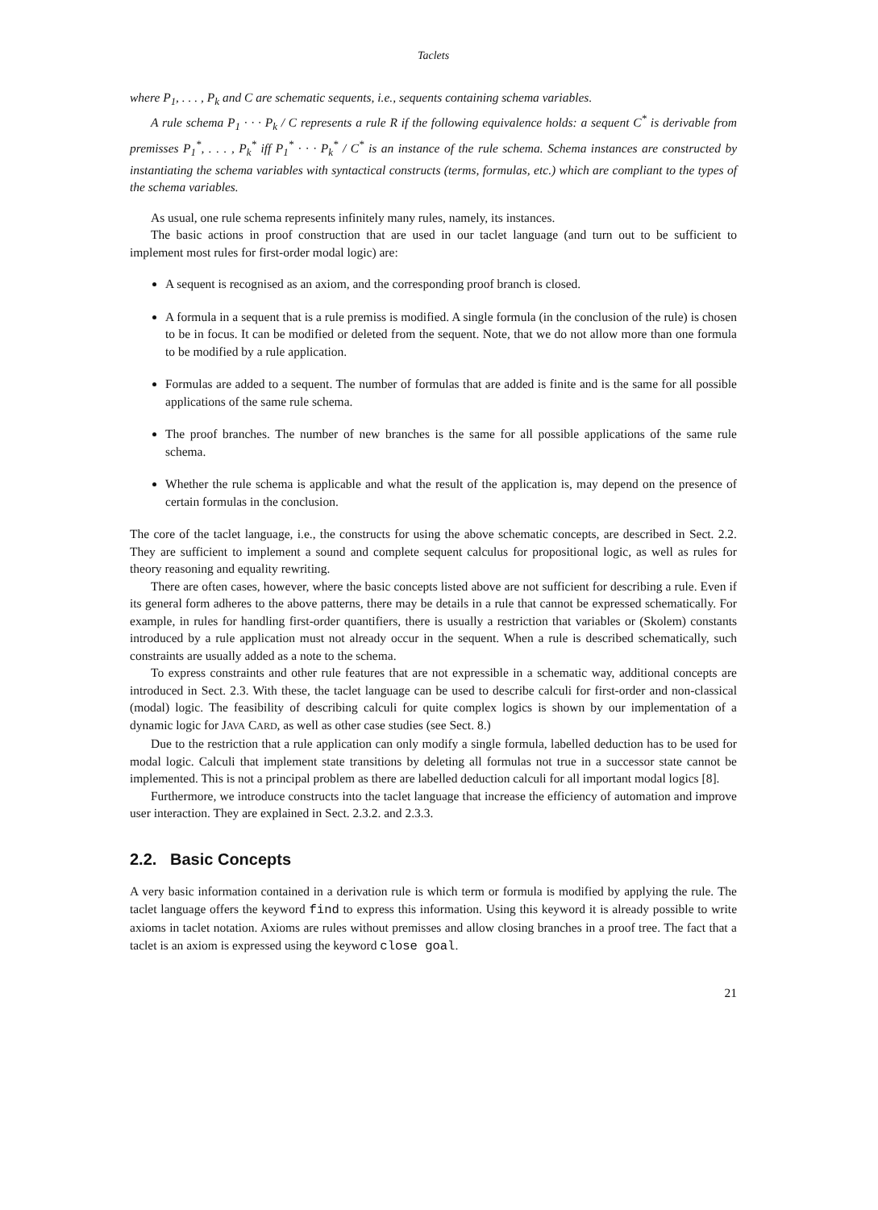Taclets
where P<sub>1</sub>, . . . , P<sub>k</sub> and C are schematic sequents, i.e., sequents containing schema variables.
A rule schema P<sub>1</sub> · · · P<sub>k</sub> / C represents a rule R if the following equivalence holds: a sequent C<sup>*</sup> is derivable from premisses P<sub>1</sub><sup>*</sup>, . . . , P<sub>k</sub><sup>*</sup> iff P<sub>1</sub><sup>*</sup> · · · P<sub>k</sub><sup>*</sup> / C<sup>*</sup> is an instance of the rule schema. Schema instances are constructed by instantiating the schema variables with syntactical constructs (terms, formulas, etc.) which are compliant to the types of the schema variables.
As usual, one rule schema represents infinitely many rules, namely, its instances.
The basic actions in proof construction that are used in our taclet language (and turn out to be sufficient to implement most rules for first-order modal logic) are:
A sequent is recognised as an axiom, and the corresponding proof branch is closed.
A formula in a sequent that is a rule premiss is modified. A single formula (in the conclusion of the rule) is chosen to be in focus. It can be modified or deleted from the sequent. Note, that we do not allow more than one formula to be modified by a rule application.
Formulas are added to a sequent. The number of formulas that are added is finite and is the same for all possible applications of the same rule schema.
The proof branches. The number of new branches is the same for all possible applications of the same rule schema.
Whether the rule schema is applicable and what the result of the application is, may depend on the presence of certain formulas in the conclusion.
The core of the taclet language, i.e., the constructs for using the above schematic concepts, are described in Sect. 2.2. They are sufficient to implement a sound and complete sequent calculus for propositional logic, as well as rules for theory reasoning and equality rewriting.
There are often cases, however, where the basic concepts listed above are not sufficient for describing a rule. Even if its general form adheres to the above patterns, there may be details in a rule that cannot be expressed schematically. For example, in rules for handling first-order quantifiers, there is usually a restriction that variables or (Skolem) constants introduced by a rule application must not already occur in the sequent. When a rule is described schematically, such constraints are usually added as a note to the schema.
To express constraints and other rule features that are not expressible in a schematic way, additional concepts are introduced in Sect. 2.3. With these, the taclet language can be used to describe calculi for first-order and non-classical (modal) logic. The feasibility of describing calculi for quite complex logics is shown by our implementation of a dynamic logic for JAVA CARD, as well as other case studies (see Sect. 8.)
Due to the restriction that a rule application can only modify a single formula, labelled deduction has to be used for modal logic. Calculi that implement state transitions by deleting all formulas not true in a successor state cannot be implemented. This is not a principal problem as there are labelled deduction calculi for all important modal logics [8].
Furthermore, we introduce constructs into the taclet language that increase the efficiency of automation and improve user interaction. They are explained in Sect. 2.3.2. and 2.3.3.
2.2. Basic Concepts
A very basic information contained in a derivation rule is which term or formula is modified by applying the rule. The taclet language offers the keyword find to express this information. Using this keyword it is already possible to write axioms in taclet notation. Axioms are rules without premisses and allow closing branches in a proof tree. The fact that a taclet is an axiom is expressed using the keyword close goal.
21